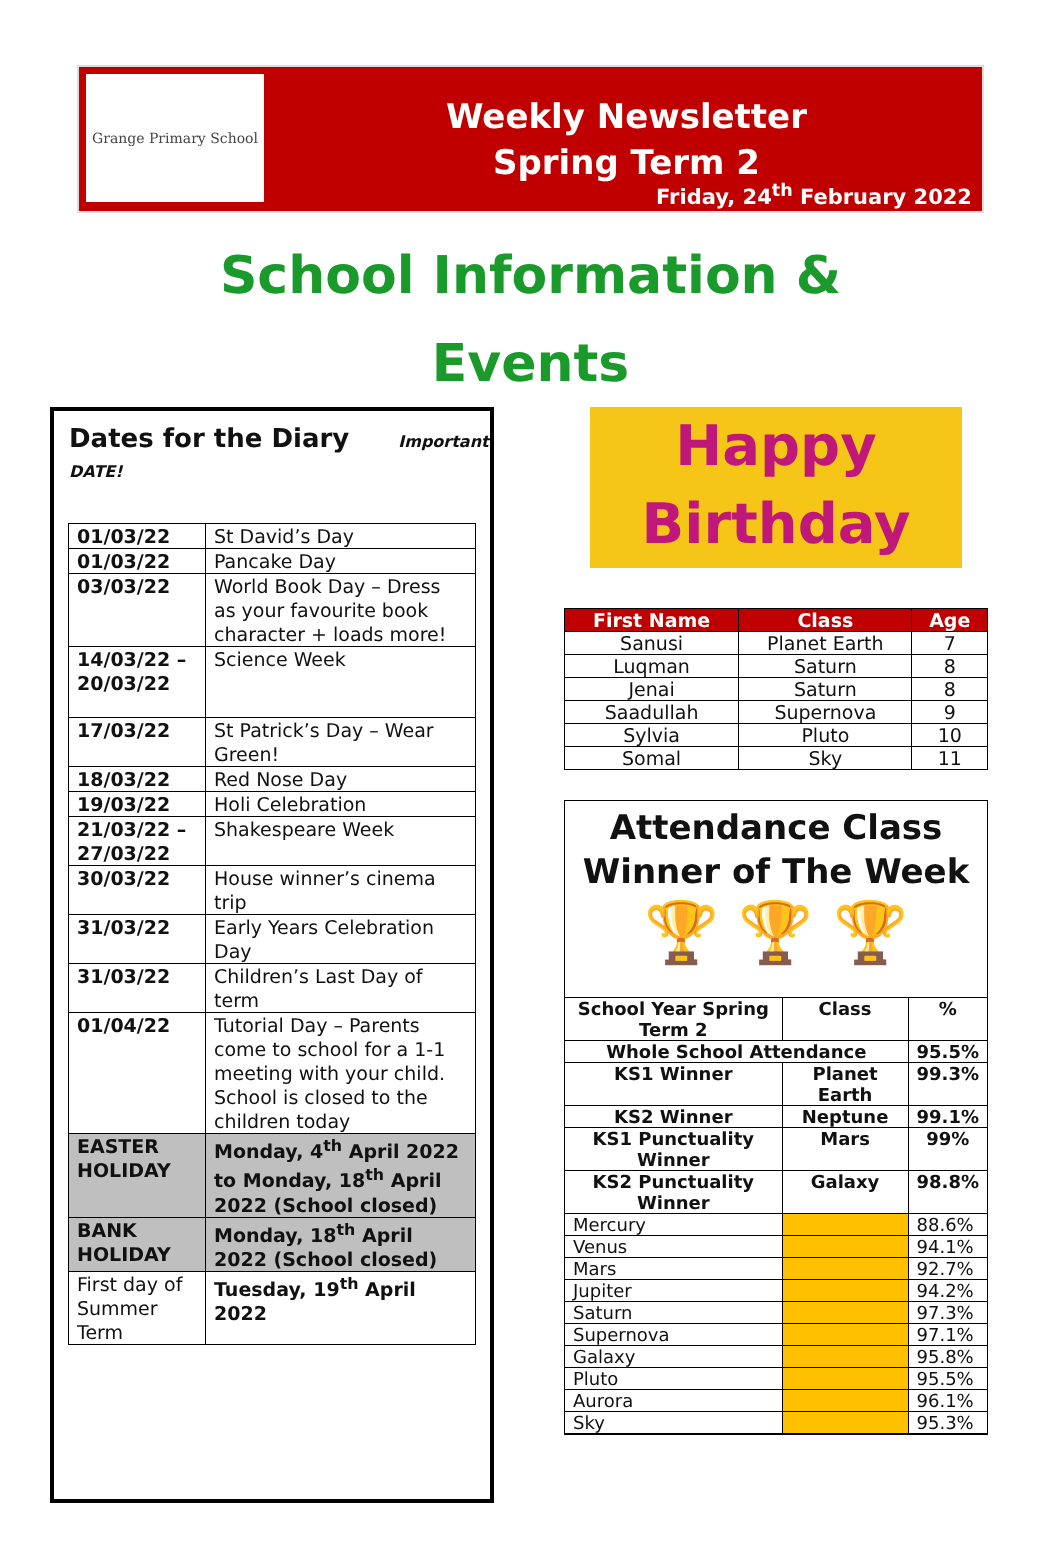Grange Primary School
Weekly Newsletter
Spring Term 2
Friday, 24<sup>th</sup> February 2022
School Information &
Events
Dates for the Diary Important DATE!
| 01/03/22 | St David’s Day |
| 01/03/22 | Pancake Day |
| 03/03/22 | World Book Day – Dress as your favourite book character + loads more! |
| 14/03/22 – 20/03/22 | Science Week |
| 17/03/22 | St Patrick’s Day – Wear Green! |
| 18/03/22 | Red Nose Day |
| 19/03/22 | Holi Celebration |
| 21/03/22 – 27/03/22 | Shakespeare Week |
| 30/03/22 | House winner’s cinema trip |
| 31/03/22 | Early Years Celebration Day |
| 31/03/22 | Children’s Last Day of term |
| 01/04/22 | Tutorial Day – Parents come to school for a 1-1 meeting with your child. School is closed to the children today |
| EASTER HOLIDAY | Monday, 4<sup>th</sup> April 2022 to Monday, 18<sup>th</sup> April 2022 (School closed) |
| BANK HOLIDAY | Monday, 18<sup>th</sup> April 2022 (School closed) |
| First day of Summer Term | Tuesday, 19<sup>th</sup> April 2022 |
Happy
Birthday
| First Name | Class | Age |
| --- | --- | --- |
| Sanusi | Planet Earth | 7 |
| Luqman | Saturn | 8 |
| Jenai | Saturn | 8 |
| Saadullah | Supernova | 9 |
| Sylvia | Pluto | 10 |
| Somal | Sky | 11 |
Attendance Class Winner of The Week
🏆 🏆 🏆
| School Year Spring Term 2 | Class | % |
| --- | --- | --- |
| Whole School Attendance | | 95.5% |
| KS1 Winner | Planet Earth | 99.3% |
| KS2 Winner | Neptune | 99.1% |
| KS1 Punctuality Winner | Mars | 99% |
| KS2 Punctuality Winner | Galaxy | 98.8% |
| Mercury | | 88.6% |
| Venus | | 94.1% |
| Mars | | 92.7% |
| Jupiter | | 94.2% |
| Saturn | | 97.3% |
| Supernova | | 97.1% |
| Galaxy | | 95.8% |
| Pluto | | 95.5% |
| Aurora | | 96.1% |
| Sky | | 95.3% |